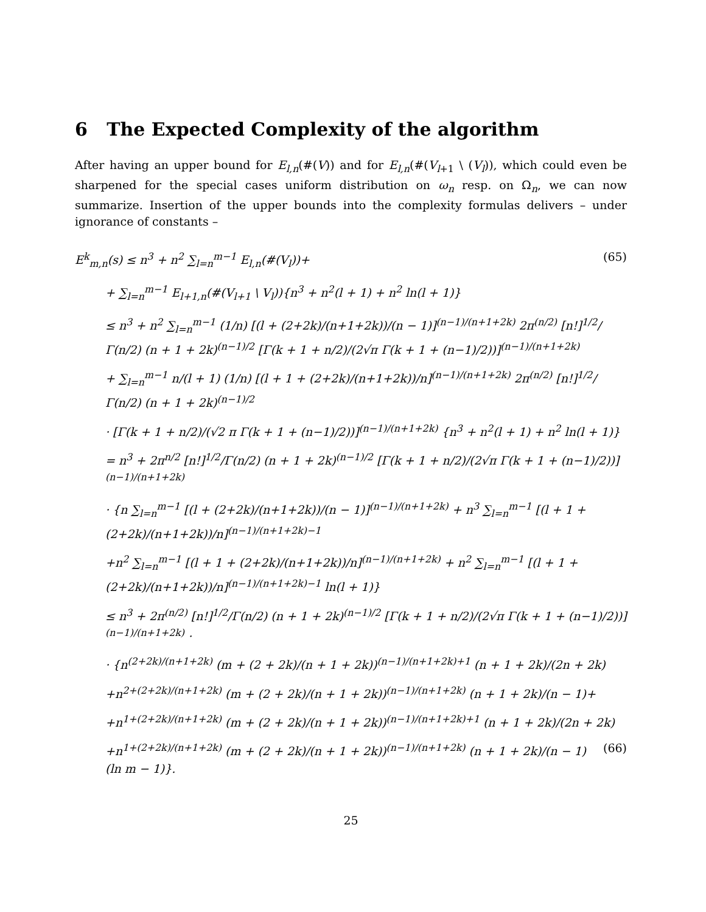6 The Expected Complexity of the algorithm
After having an upper bound for E<sub>l,n</sub>(#(V)) and for E<sub>l,n</sub>(#(V<sub>l+1</sub> \ (V<sub>l</sub>)), which could even be sharpened for the special cases uniform distribution on ω<sub>n</sub> resp. on Ω<sub>n</sub>, we can now summarize. Insertion of the upper bounds into the complexity formulas delivers – under ignorance of constants –
E<sup>k</sup><sub>m,n</sub>(s) ≤ n<sup>3</sup> + n<sup>2</sup> ∑<sub>l=n</sub><sup>m−1</sup> E<sub>l,n</sub>(#(V<sub>l</sub>))+
(65)
+ ∑<sub>l=n</sub><sup>m−1</sup> E<sub>l+1,n</sub>(#(V<sub>l+1</sub> \ V<sub>l</sub>)){n<sup>3</sup> + n<sup>2</sup>(l + 1) + n<sup>2</sup> ln(l + 1)}
≤ n<sup>3</sup> + n<sup>2</sup> ∑<sub>l=n</sub><sup>m−1</sup> (1/n) [(l + (2+2k)/(n+1+2k))/(n − 1)]<sup>(n−1)/(n+1+2k)</sup> 2π<sup>(n/2)</sup> [n!]<sup>1/2</sup>/Γ(n/2) (n + 1 + 2k)<sup>(n−1)/2</sup> [Γ(k + 1 + n/2)/(2√π Γ(k + 1 + (n−1)/2))]<sup>(n−1)/(n+1+2k)</sup>
+ ∑<sub>l=n</sub><sup>m−1</sup> n/(l + 1) (1/n) [(l + 1 + (2+2k)/(n+1+2k))/n]<sup>(n−1)/(n+1+2k)</sup> 2π<sup>(n/2)</sup> [n!]<sup>1/2</sup>/Γ(n/2) (n + 1 + 2k)<sup>(n−1)/2</sup>
· [Γ(k + 1 + n/2)/(√2 π Γ(k + 1 + (n−1)/2))]<sup>(n−1)/(n+1+2k)</sup> {n<sup>3</sup> + n<sup>2</sup>(l + 1) + n<sup>2</sup> ln(l + 1)}
= n<sup>3</sup> + 2π<sup>n/2</sup> [n!]<sup>1/2</sup>/Γ(n/2) (n + 1 + 2k)<sup>(n−1)/2</sup> [Γ(k + 1 + n/2)/(2√π Γ(k + 1 + (n−1)/2))]<sup>(n−1)/(n+1+2k)</sup>
· {n ∑<sub>l=n</sub><sup>m−1</sup> [(l + (2+2k)/(n+1+2k))/(n − 1)]<sup>(n−1)/(n+1+2k)</sup> + n<sup>3</sup> ∑<sub>l=n</sub><sup>m−1</sup> [(l + 1 + (2+2k)/(n+1+2k))/n]<sup>(n−1)/(n+1+2k)−1</sup>
+n<sup>2</sup> ∑<sub>l=n</sub><sup>m−1</sup> [(l + 1 + (2+2k)/(n+1+2k))/n]<sup>(n−1)/(n+1+2k)</sup> + n<sup>2</sup> ∑<sub>l=n</sub><sup>m−1</sup> [(l + 1 + (2+2k)/(n+1+2k))/n]<sup>(n−1)/(n+1+2k)−1</sup> ln(l + 1)}
≤ n<sup>3</sup> + 2π<sup>(n/2)</sup> [n!]<sup>1/2</sup>/Γ(n/2) (n + 1 + 2k)<sup>(n−1)/2</sup> [Γ(k + 1 + n/2)/(2√π Γ(k + 1 + (n−1)/2))]<sup>(n−1)/(n+1+2k)</sup> ·
· {n<sup>(2+2k)/(n+1+2k)</sup> (m + (2 + 2k)/(n + 1 + 2k))<sup>(n−1)/(n+1+2k)+1</sup> (n + 1 + 2k)/(2n + 2k)
+n<sup>2+(2+2k)/(n+1+2k)</sup> (m + (2 + 2k)/(n + 1 + 2k))<sup>(n−1)/(n+1+2k)</sup> (n + 1 + 2k)/(n − 1)+
+n<sup>1+(2+2k)/(n+1+2k)</sup> (m + (2 + 2k)/(n + 1 + 2k))<sup>(n−1)/(n+1+2k)+1</sup> (n + 1 + 2k)/(2n + 2k)
+n<sup>1+(2+2k)/(n+1+2k)</sup> (m + (2 + 2k)/(n + 1 + 2k))<sup>(n−1)/(n+1+2k)</sup> (n + 1 + 2k)/(n − 1) (ln m − 1)}.
(66)
25